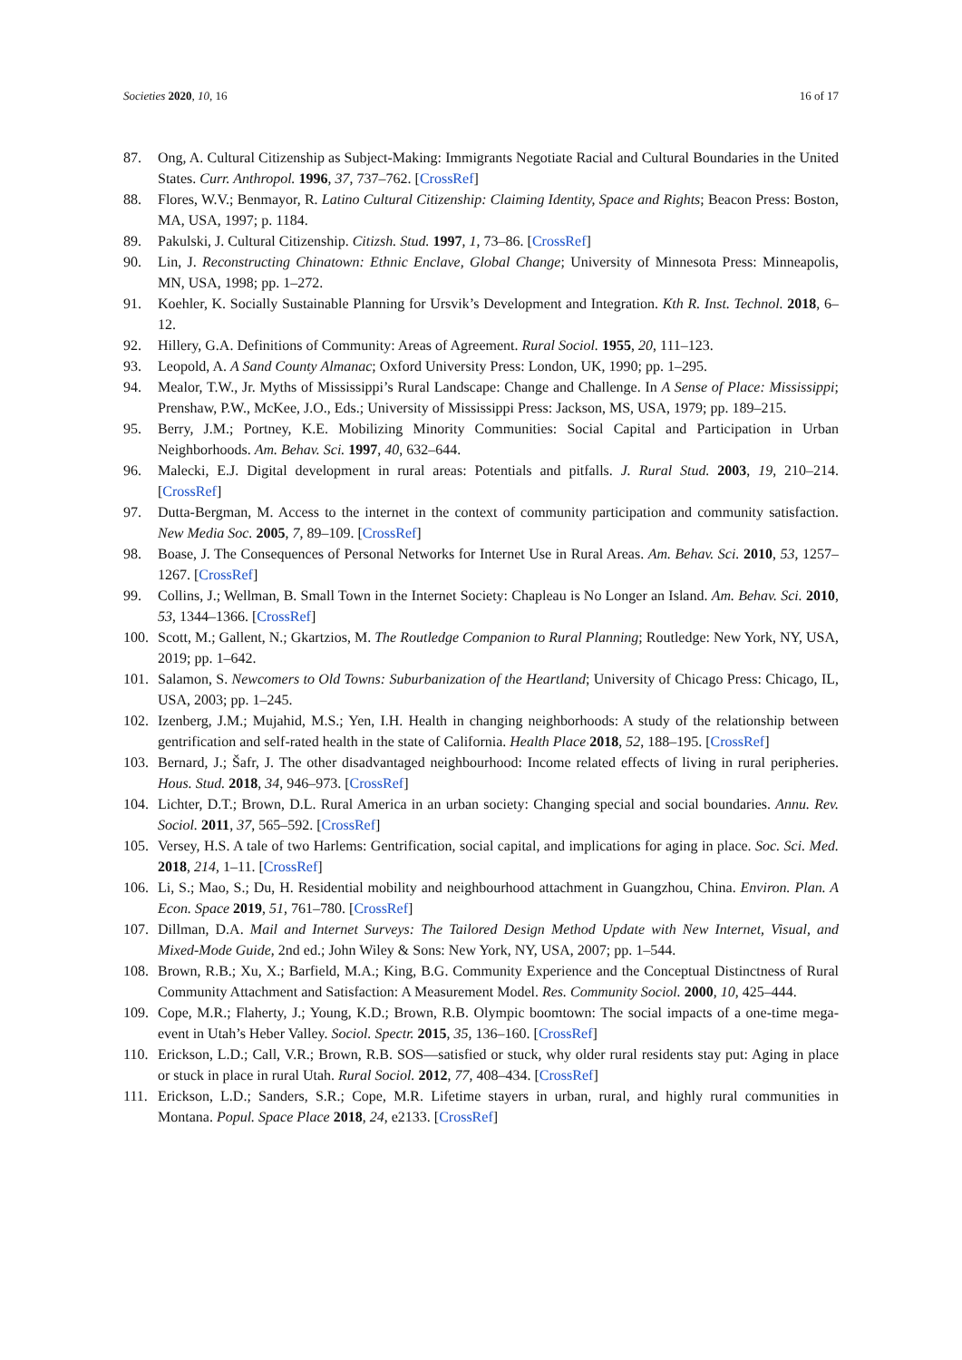Societies 2020, 10, 16 16 of 17
87. Ong, A. Cultural Citizenship as Subject-Making: Immigrants Negotiate Racial and Cultural Boundaries in the United States. Curr. Anthropol. 1996, 37, 737–762. [CrossRef]
88. Flores, W.V.; Benmayor, R. Latino Cultural Citizenship: Claiming Identity, Space and Rights; Beacon Press: Boston, MA, USA, 1997; p. 1184.
89. Pakulski, J. Cultural Citizenship. Citizsh. Stud. 1997, 1, 73–86. [CrossRef]
90. Lin, J. Reconstructing Chinatown: Ethnic Enclave, Global Change; University of Minnesota Press: Minneapolis, MN, USA, 1998; pp. 1–272.
91. Koehler, K. Socially Sustainable Planning for Ursvik’s Development and Integration. Kth R. Inst. Technol. 2018, 6–12.
92. Hillery, G.A. Definitions of Community: Areas of Agreement. Rural Sociol. 1955, 20, 111–123.
93. Leopold, A. A Sand County Almanac; Oxford University Press: London, UK, 1990; pp. 1–295.
94. Mealor, T.W., Jr. Myths of Mississippi’s Rural Landscape: Change and Challenge. In A Sense of Place: Mississippi; Prenshaw, P.W., McKee, J.O., Eds.; University of Mississippi Press: Jackson, MS, USA, 1979; pp. 189–215.
95. Berry, J.M.; Portney, K.E. Mobilizing Minority Communities: Social Capital and Participation in Urban Neighborhoods. Am. Behav. Sci. 1997, 40, 632–644.
96. Malecki, E.J. Digital development in rural areas: Potentials and pitfalls. J. Rural Stud. 2003, 19, 210–214. [CrossRef]
97. Dutta-Bergman, M. Access to the internet in the context of community participation and community satisfaction. New Media Soc. 2005, 7, 89–109. [CrossRef]
98. Boase, J. The Consequences of Personal Networks for Internet Use in Rural Areas. Am. Behav. Sci. 2010, 53, 1257–1267. [CrossRef]
99. Collins, J.; Wellman, B. Small Town in the Internet Society: Chapleau is No Longer an Island. Am. Behav. Sci. 2010, 53, 1344–1366. [CrossRef]
100. Scott, M.; Gallent, N.; Gkartzios, M. The Routledge Companion to Rural Planning; Routledge: New York, NY, USA, 2019; pp. 1–642.
101. Salamon, S. Newcomers to Old Towns: Suburbanization of the Heartland; University of Chicago Press: Chicago, IL, USA, 2003; pp. 1–245.
102. Izenberg, J.M.; Mujahid, M.S.; Yen, I.H. Health in changing neighborhoods: A study of the relationship between gentrification and self-rated health in the state of California. Health Place 2018, 52, 188–195. [CrossRef]
103. Bernard, J.; Šafr, J. The other disadvantaged neighbourhood: Income related effects of living in rural peripheries. Hous. Stud. 2018, 34, 946–973. [CrossRef]
104. Lichter, D.T.; Brown, D.L. Rural America in an urban society: Changing special and social boundaries. Annu. Rev. Sociol. 2011, 37, 565–592. [CrossRef]
105. Versey, H.S. A tale of two Harlems: Gentrification, social capital, and implications for aging in place. Soc. Sci. Med. 2018, 214, 1–11. [CrossRef]
106. Li, S.; Mao, S.; Du, H. Residential mobility and neighbourhood attachment in Guangzhou, China. Environ. Plan. A Econ. Space 2019, 51, 761–780. [CrossRef]
107. Dillman, D.A. Mail and Internet Surveys: The Tailored Design Method Update with New Internet, Visual, and Mixed-Mode Guide, 2nd ed.; John Wiley & Sons: New York, NY, USA, 2007; pp. 1–544.
108. Brown, R.B.; Xu, X.; Barfield, M.A.; King, B.G. Community Experience and the Conceptual Distinctness of Rural Community Attachment and Satisfaction: A Measurement Model. Res. Community Sociol. 2000, 10, 425–444.
109. Cope, M.R.; Flaherty, J.; Young, K.D.; Brown, R.B. Olympic boomtown: The social impacts of a one-time mega-event in Utah’s Heber Valley. Sociol. Spectr. 2015, 35, 136–160. [CrossRef]
110. Erickson, L.D.; Call, V.R.; Brown, R.B. SOS—satisfied or stuck, why older rural residents stay put: Aging in place or stuck in place in rural Utah. Rural Sociol. 2012, 77, 408–434. [CrossRef]
111. Erickson, L.D.; Sanders, S.R.; Cope, M.R. Lifetime stayers in urban, rural, and highly rural communities in Montana. Popul. Space Place 2018, 24, e2133. [CrossRef]